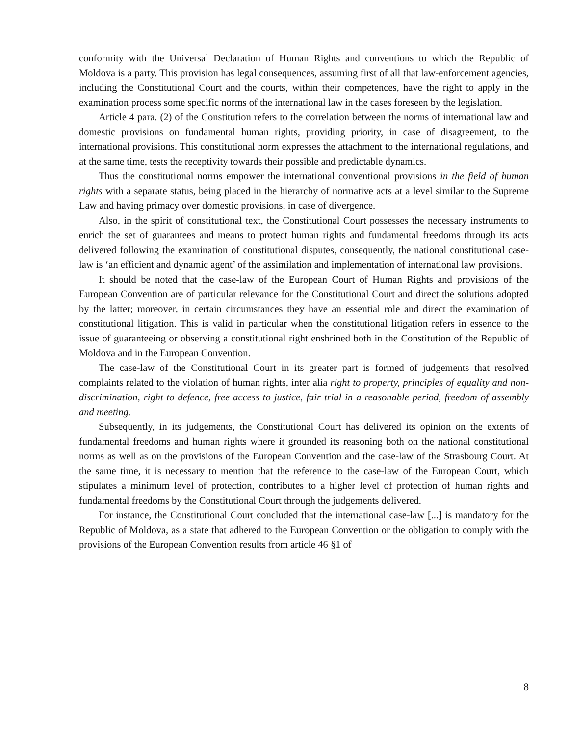conformity with the Universal Declaration of Human Rights and conventions to which the Republic of Moldova is a party. This provision has legal consequences, assuming first of all that law-enforcement agencies, including the Constitutional Court and the courts, within their competences, have the right to apply in the examination process some specific norms of the international law in the cases foreseen by the legislation.
Article 4 para. (2) of the Constitution refers to the correlation between the norms of international law and domestic provisions on fundamental human rights, providing priority, in case of disagreement, to the international provisions. This constitutional norm expresses the attachment to the international regulations, and at the same time, tests the receptivity towards their possible and predictable dynamics.
Thus the constitutional norms empower the international conventional provisions in the field of human rights with a separate status, being placed in the hierarchy of normative acts at a level similar to the Supreme Law and having primacy over domestic provisions, in case of divergence.
Also, in the spirit of constitutional text, the Constitutional Court possesses the necessary instruments to enrich the set of guarantees and means to protect human rights and fundamental freedoms through its acts delivered following the examination of constitutional disputes, consequently, the national constitutional case-law is ‘an efficient and dynamic agent’ of the assimilation and implementation of international law provisions.
It should be noted that the case-law of the European Court of Human Rights and provisions of the European Convention are of particular relevance for the Constitutional Court and direct the solutions adopted by the latter; moreover, in certain circumstances they have an essential role and direct the examination of constitutional litigation. This is valid in particular when the constitutional litigation refers in essence to the issue of guaranteeing or observing a constitutional right enshrined both in the Constitution of the Republic of Moldova and in the European Convention.
The case-law of the Constitutional Court in its greater part is formed of judgements that resolved complaints related to the violation of human rights, inter alia right to property, principles of equality and non-discrimination, right to defence, free access to justice, fair trial in a reasonable period, freedom of assembly and meeting.
Subsequently, in its judgements, the Constitutional Court has delivered its opinion on the extents of fundamental freedoms and human rights where it grounded its reasoning both on the national constitutional norms as well as on the provisions of the European Convention and the case-law of the Strasbourg Court. At the same time, it is necessary to mention that the reference to the case-law of the European Court, which stipulates a minimum level of protection, contributes to a higher level of protection of human rights and fundamental freedoms by the Constitutional Court through the judgements delivered.
For instance, the Constitutional Court concluded that the international case-law [...] is mandatory for the Republic of Moldova, as a state that adhered to the European Convention or the obligation to comply with the provisions of the European Convention results from article 46 §1 of
8